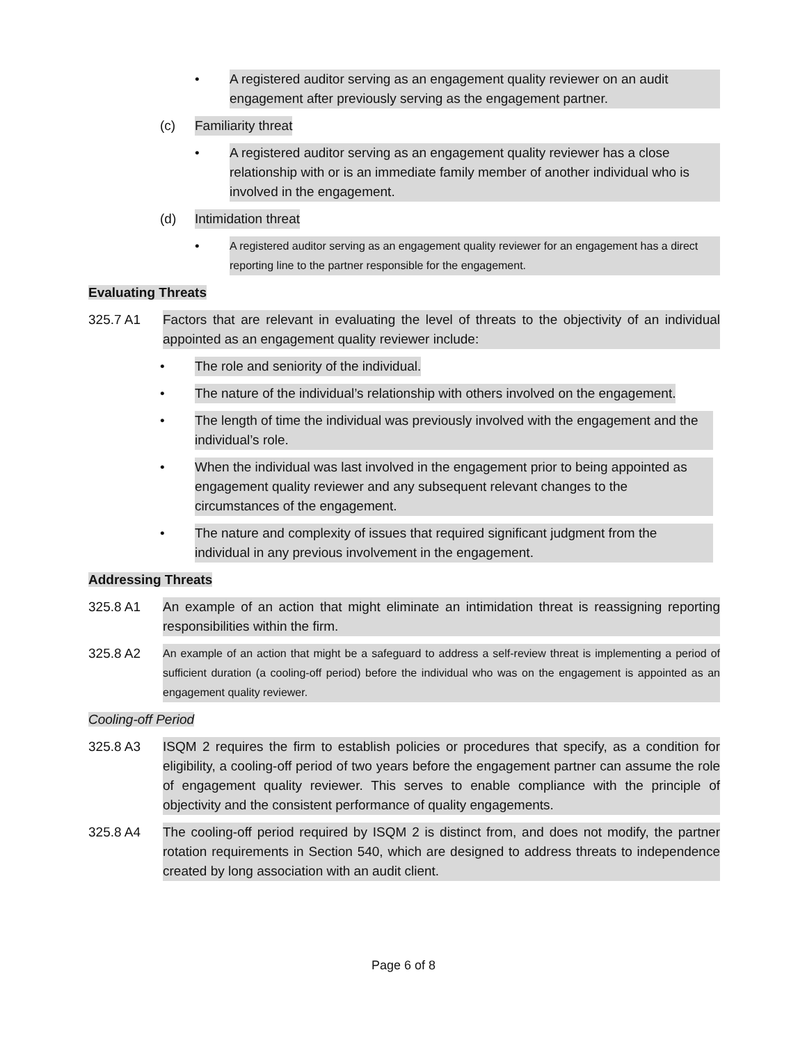• A registered auditor serving as an engagement quality reviewer on an audit engagement after previously serving as the engagement partner.
(c) Familiarity threat
• A registered auditor serving as an engagement quality reviewer has a close relationship with or is an immediate family member of another individual who is involved in the engagement.
(d) Intimidation threat
• A registered auditor serving as an engagement quality reviewer for an engagement has a direct reporting line to the partner responsible for the engagement.
Evaluating Threats
325.7 A1 Factors that are relevant in evaluating the level of threats to the objectivity of an individual appointed as an engagement quality reviewer include:
• The role and seniority of the individual.
• The nature of the individual’s relationship with others involved on the engagement.
• The length of time the individual was previously involved with the engagement and the individual’s role.
• When the individual was last involved in the engagement prior to being appointed as engagement quality reviewer and any subsequent relevant changes to the circumstances of the engagement.
• The nature and complexity of issues that required significant judgment from the individual in any previous involvement in the engagement.
Addressing Threats
325.8 A1 An example of an action that might eliminate an intimidation threat is reassigning reporting responsibilities within the firm.
325.8 A2 An example of an action that might be a safeguard to address a self-review threat is implementing a period of sufficient duration (a cooling-off period) before the individual who was on the engagement is appointed as an engagement quality reviewer.
Cooling-off Period
325.8 A3 ISQM 2 requires the firm to establish policies or procedures that specify, as a condition for eligibility, a cooling-off period of two years before the engagement partner can assume the role of engagement quality reviewer. This serves to enable compliance with the principle of objectivity and the consistent performance of quality engagements.
325.8 A4 The cooling-off period required by ISQM 2 is distinct from, and does not modify, the partner rotation requirements in Section 540, which are designed to address threats to independence created by long association with an audit client.
Page 6 of 8